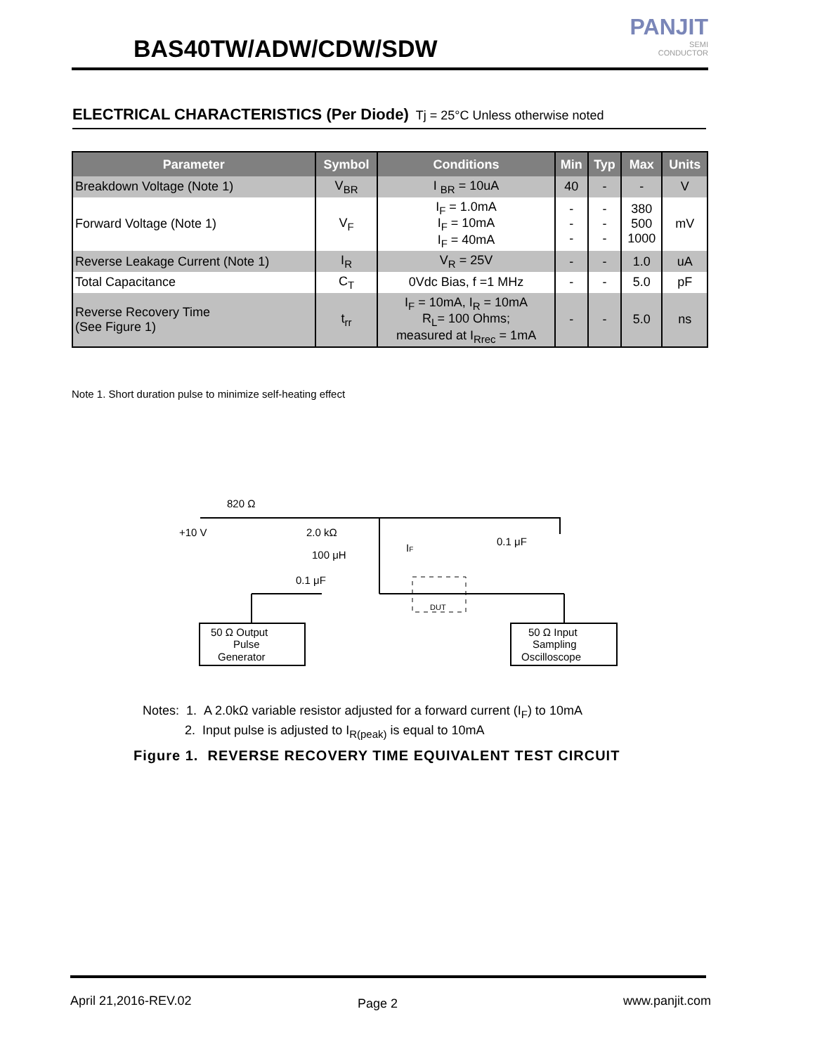BAS40TW/ADW/CDW/SDW
PANJIT
SEMI
CONDUCTOR
ELECTRICAL CHARACTERISTICS (Per Diode) Tj = 25°C Unless otherwise noted
| Parameter | Symbol | Conditions | Min | Typ | Max | Units |
| --- | --- | --- | --- | --- | --- | --- |
| Breakdown Voltage (Note 1) | V<sub>BR</sub> | I <sub>BR</sub> = 10uA | 40 | - | - | V |
| Forward Voltage (Note 1) | V<sub>F</sub> | I<sub>F</sub> = 1.0mA I<sub>F</sub> = 10mA I<sub>F</sub> = 40mA | - - - | - - - | 380 500 1000 | mV |
| Reverse Leakage Current (Note 1) | I<sub>R</sub> | V<sub>R</sub> = 25V | - | - | 1.0 | uA |
| Total Capacitance | C<sub>T</sub> | 0Vdc Bias, f =1 MHz | - | - | 5.0 | pF |
| Reverse Recovery Time (See Figure 1) | t<sub>rr</sub> | I<sub>F</sub> = 10mA, I<sub>R</sub> = 10mA R<sub>L</sub>= 100 Ohms; measured at I<sub>Rrec</sub> = 1mA | - | - | 5.0 | ns |
Note 1. Short duration pulse to minimize self-heating effect
820 Ω
+10 V
2.0 kΩ
100 μH
IF
0.1 μF
0.1 μF
DUT
50 Ω Output
Pulse
Generator
50 Ω Input
Sampling
Oscilloscope
Notes: 1. A 2.0kΩ variable resistor adjusted for a forward current (I<sub>F</sub>) to 10mA
2. Input pulse is adjusted to I<sub>R(peak)</sub> is equal to 10mA
Figure 1. REVERSE RECOVERY TIME EQUIVALENT TEST CIRCUIT
April 21,2016-REV.02 Page 2 www.panjit.com